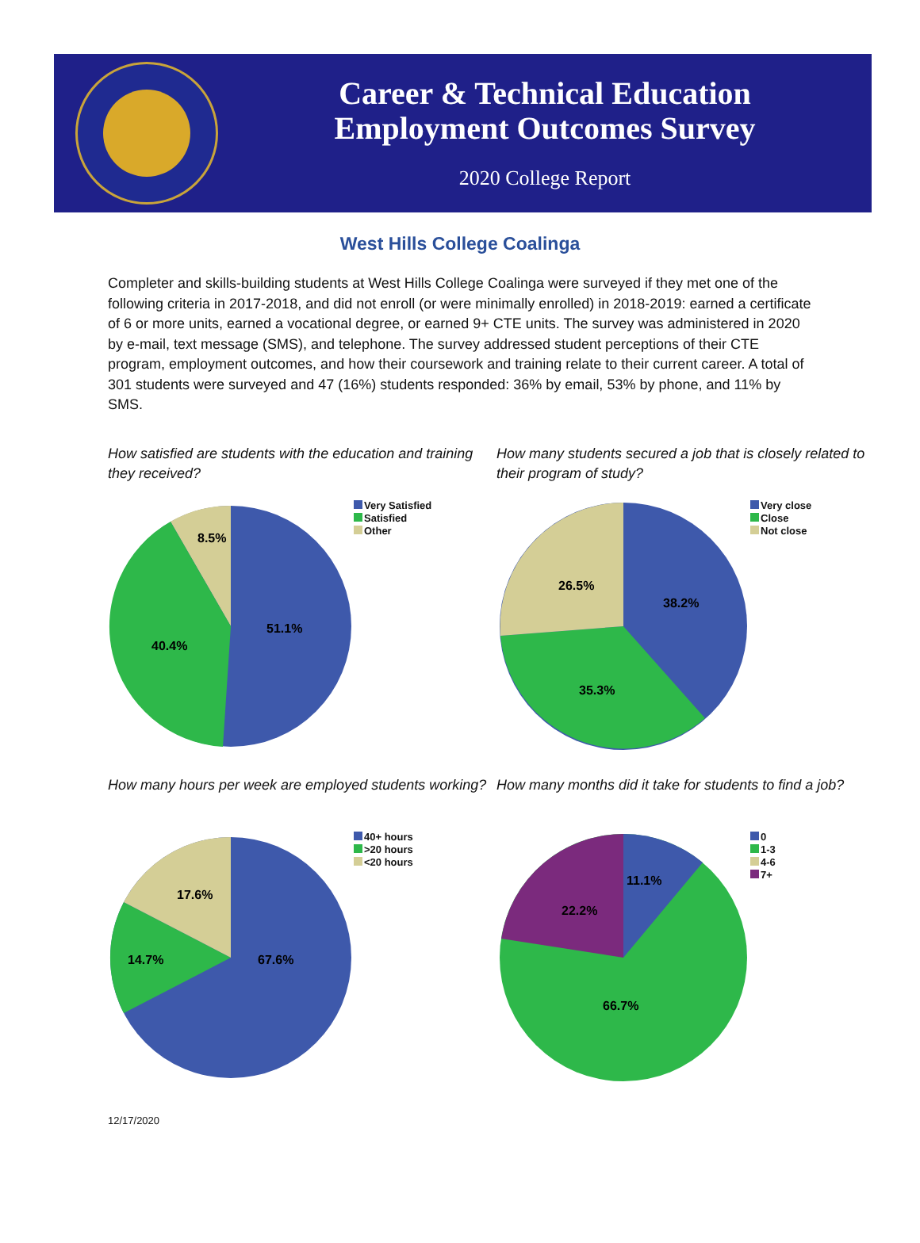Career & Technical Education
Employment Outcomes Survey
2020 College Report
West Hills College Coalinga
Completer and skills-building students at West Hills College Coalinga were surveyed if they met one of the following criteria in 2017-2018, and did not enroll (or were minimally enrolled) in 2018-2019: earned a certificate of 6 or more units, earned a vocational degree, or earned 9+ CTE units. The survey was administered in 2020 by e-mail, text message (SMS), and telephone. The survey addressed student perceptions of their CTE program, employment outcomes, and how their coursework and training relate to their current career. A total of 301 students were surveyed and 47 (16%) students responded: 36% by email, 53% by phone, and 11% by SMS.
How satisfied are students with the education and training they received?
51.1%
40.4%
8.5%
Very Satisfied
Satisfied
Other
How many students secured a job that is closely related to their program of study?
38.2%
35.3%
26.5%
Very close
Close
Not close
How many hours per week are employed students working?
67.6%
14.7%
17.6%
40+ hours
>20 hours
<20 hours
How many months did it take for students to find a job?
11.1%
22.2%
66.7%
0
1-3
4-6
7+
12/17/2020